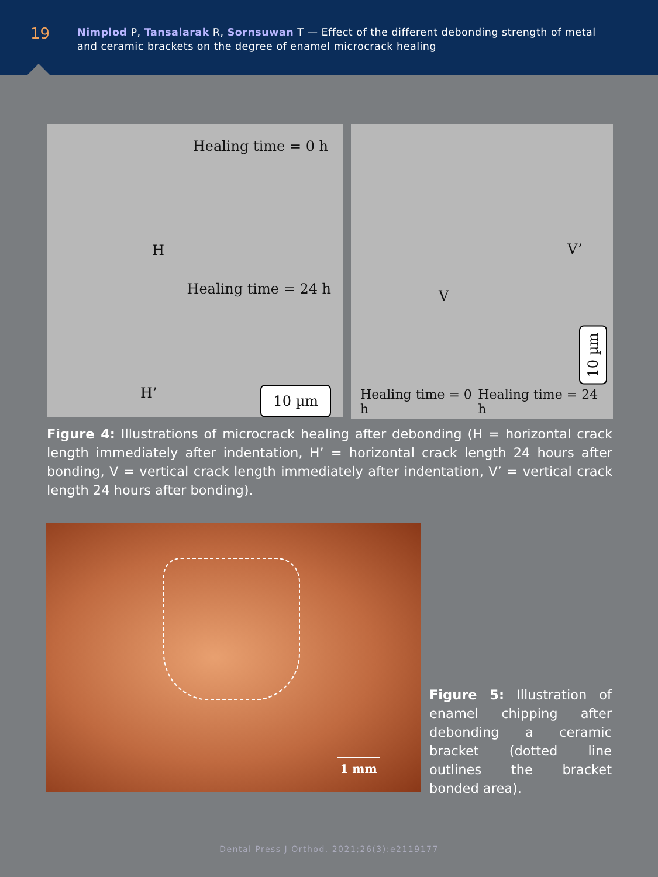19
Nimplod P, Tansalarak R, Sornsuwan T — Effect of the different debonding strength of metal and ceramic brackets on the degree of enamel microcrack healing
Healing time = 0 h
H
Healing time = 24 h
H’ 10 µm
V
V’
10 µm
Healing time = 0 h Healing time = 24 h
Figure 4: Illustrations of microcrack healing after debonding (H = horizontal crack length immediately after indentation, H’ = horizontal crack length 24 hours after bonding, V = vertical crack length immediately after indentation, V’ = vertical crack length 24 hours after bonding).
1 mm
Figure 5: Illustration of enamel chipping after debonding a ceramic bracket (dotted line outlines the bracket bonded area).
Dental Press J Orthod. 2021;26(3):e2119177